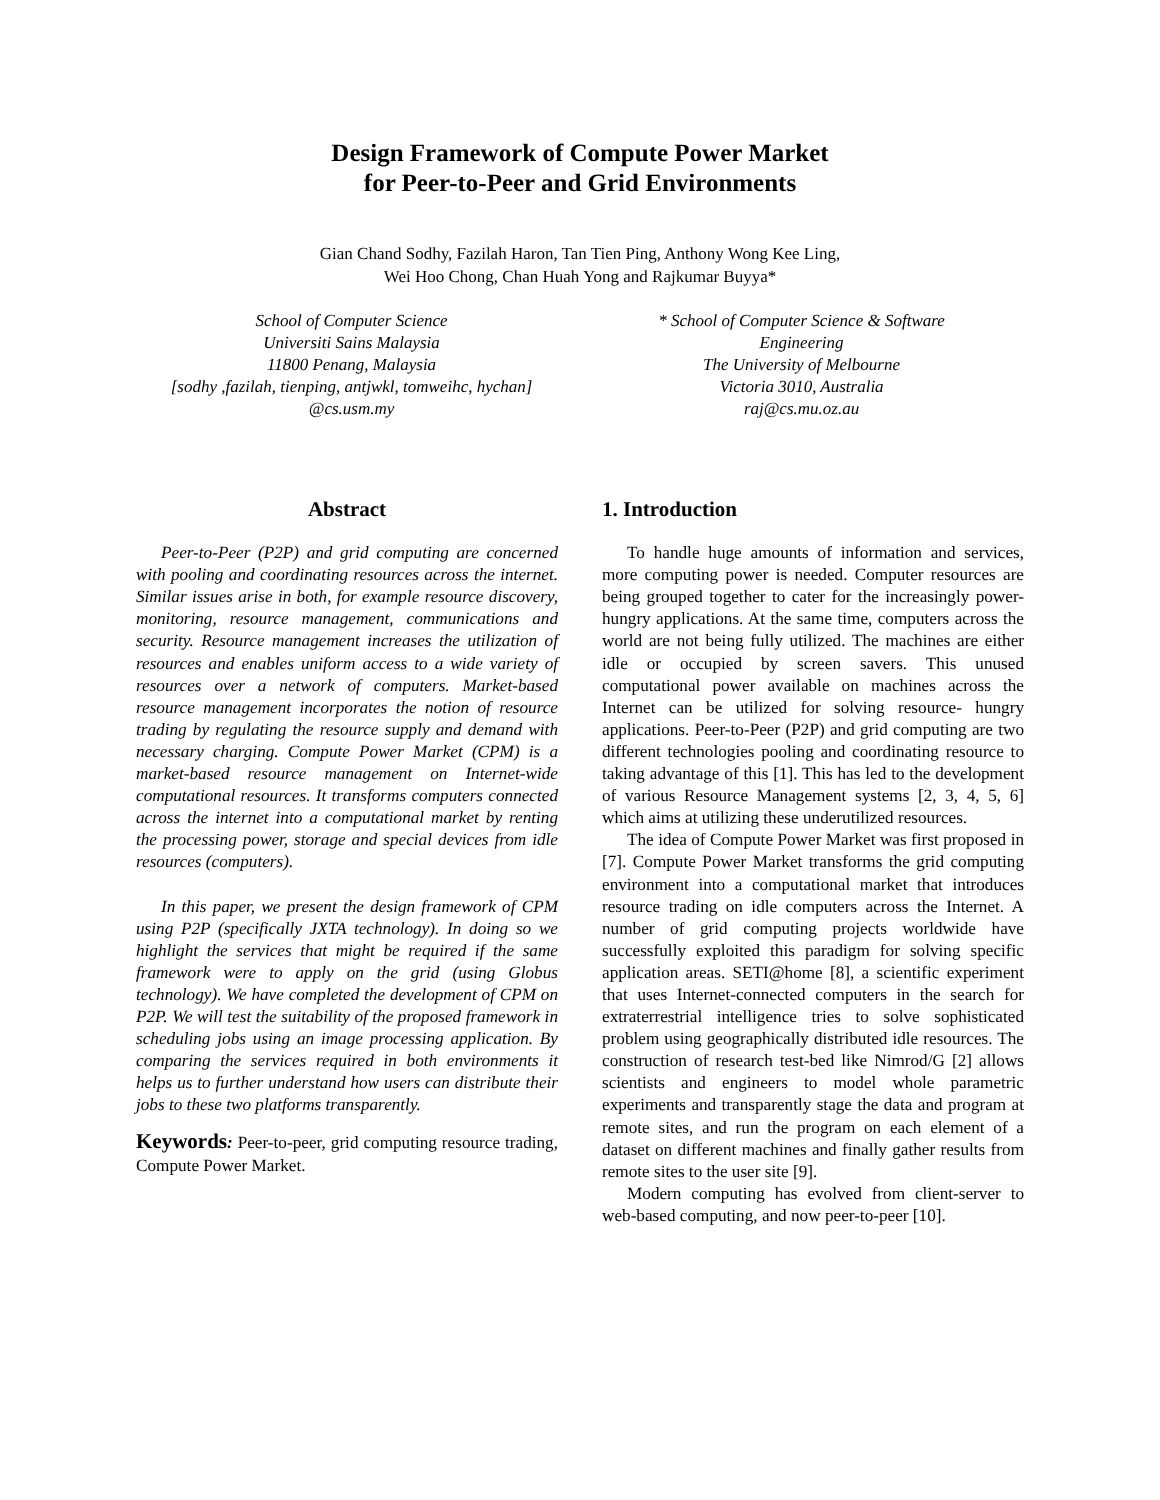Design Framework of Compute Power Market
for Peer-to-Peer and Grid Environments
Gian Chand Sodhy, Fazilah Haron, Tan Tien Ping, Anthony Wong Kee Ling,
Wei Hoo Chong, Chan Huah Yong and Rajkumar Buyya*
School of Computer Science
Universiti Sains Malaysia
11800 Penang, Malaysia
[sodhy ,fazilah, tienping, antjwkl, tomweihc, hychan]
@cs.usm.my
* School of Computer Science & Software
Engineering
The University of Melbourne
Victoria 3010, Australia
raj@cs.mu.oz.au
Abstract
Peer-to-Peer (P2P) and grid computing are concerned with pooling and coordinating resources across the internet. Similar issues arise in both, for example resource discovery, monitoring, resource management, communications and security. Resource management increases the utilization of resources and enables uniform access to a wide variety of resources over a network of computers. Market-based resource management incorporates the notion of resource trading by regulating the resource supply and demand with necessary charging. Compute Power Market (CPM) is a market-based resource management on Internet-wide computational resources. It transforms computers connected across the internet into a computational market by renting the processing power, storage and special devices from idle resources (computers).
In this paper, we present the design framework of CPM using P2P (specifically JXTA technology). In doing so we highlight the services that might be required if the same framework were to apply on the grid (using Globus technology). We have completed the development of CPM on P2P. We will test the suitability of the proposed framework in scheduling jobs using an image processing application. By comparing the services required in both environments it helps us to further understand how users can distribute their jobs to these two platforms transparently.
Keywords: Peer-to-peer, grid computing resource trading, Compute Power Market.
1. Introduction
To handle huge amounts of information and services, more computing power is needed. Computer resources are being grouped together to cater for the increasingly power-hungry applications. At the same time, computers across the world are not being fully utilized. The machines are either idle or occupied by screen savers. This unused computational power available on machines across the Internet can be utilized for solving resource- hungry applications. Peer-to-Peer (P2P) and grid computing are two different technologies pooling and coordinating resource to taking advantage of this [1]. This has led to the development of various Resource Management systems [2, 3, 4, 5, 6] which aims at utilizing these underutilized resources.
The idea of Compute Power Market was first proposed in [7]. Compute Power Market transforms the grid computing environment into a computational market that introduces resource trading on idle computers across the Internet. A number of grid computing projects worldwide have successfully exploited this paradigm for solving specific application areas. SETI@home [8], a scientific experiment that uses Internet-connected computers in the search for extraterrestrial intelligence tries to solve sophisticated problem using geographically distributed idle resources. The construction of research test-bed like Nimrod/G [2] allows scientists and engineers to model whole parametric experiments and transparently stage the data and program at remote sites, and run the program on each element of a dataset on different machines and finally gather results from remote sites to the user site [9].
Modern computing has evolved from client-server to web-based computing, and now peer-to-peer [10].